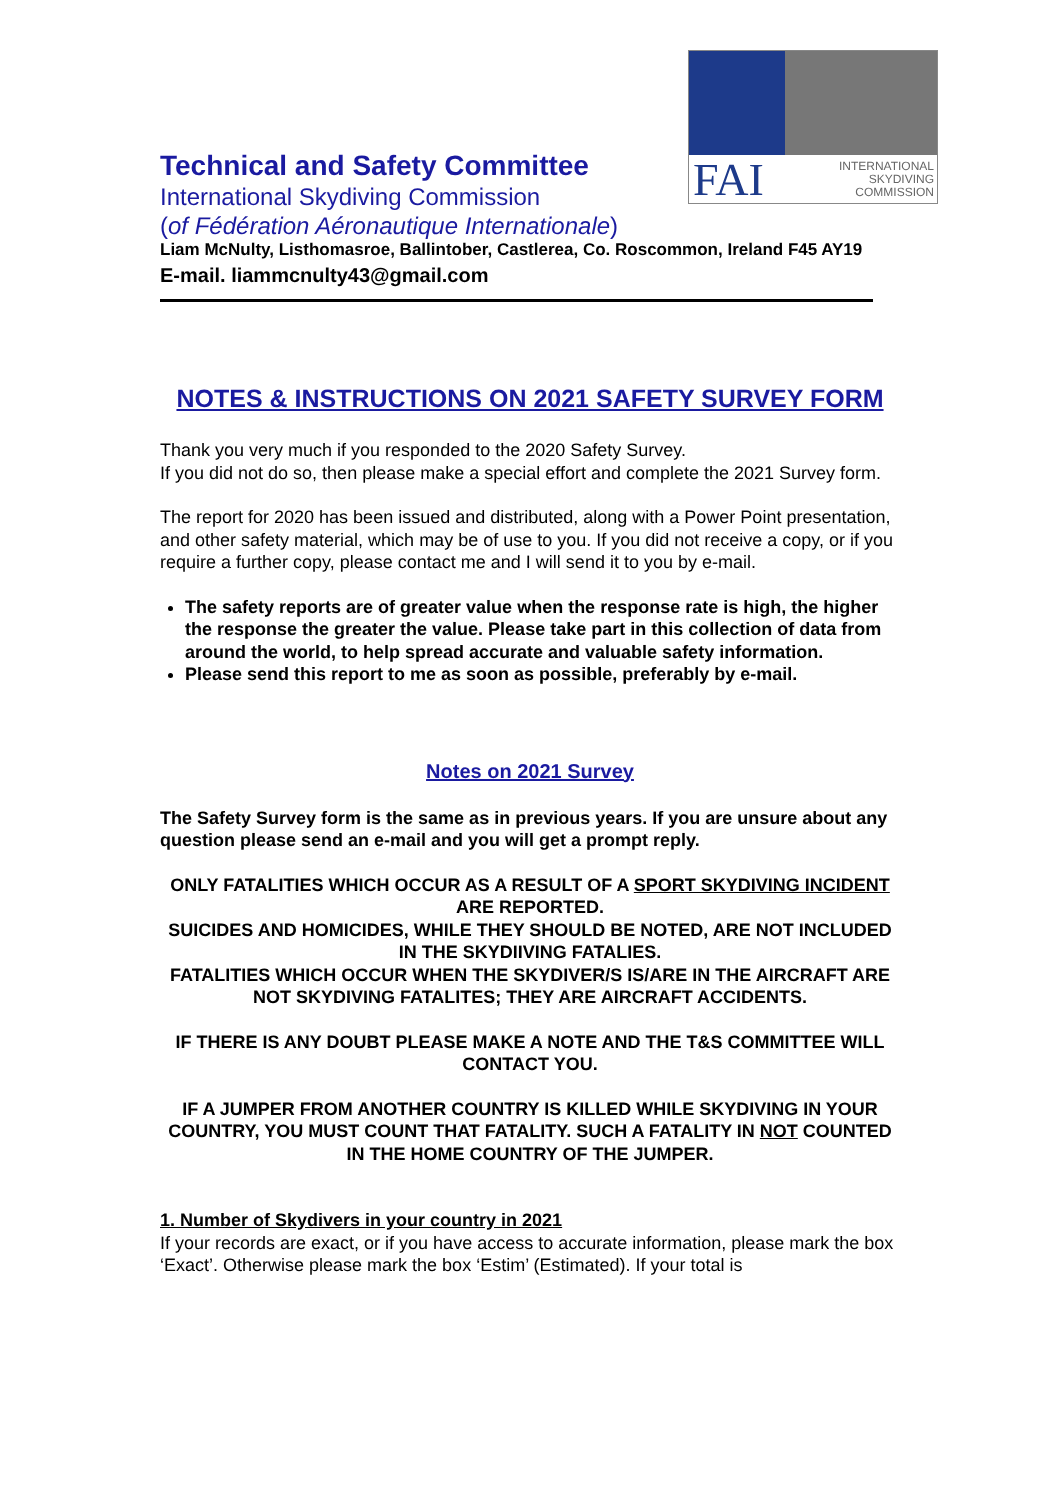FAI INTERNATIONAL
SKYDIVING
COMMISSION
Technical and Safety Committee
International Skydiving Commission
(of Fédération Aéronautique Internationale)
Liam McNulty, Listhomasroe, Ballintober, Castlerea, Co. Roscommon, Ireland F45 AY19
E-mail. liammcnulty43@gmail.com
NOTES & INSTRUCTIONS ON 2021 SAFETY SURVEY FORM
Thank you very much if you responded to the 2020 Safety Survey.
If you did not do so, then please make a special effort and complete the 2021 Survey form.
The report for 2020 has been issued and distributed, along with a Power Point presentation, and other safety material, which may be of use to you. If you did not receive a copy, or if you require a further copy, please contact me and I will send it to you by e-mail.
The safety reports are of greater value when the response rate is high, the higher the response the greater the value. Please take part in this collection of data from around the world, to help spread accurate and valuable safety information.
Please send this report to me as soon as possible, preferably by e-mail.
Notes on 2021 Survey
The Safety Survey form is the same as in previous years. If you are unsure about any question please send an e-mail and you will get a prompt reply.
ONLY FATALITIES WHICH OCCUR AS A RESULT OF A SPORT SKYDIVING INCIDENT ARE REPORTED.
SUICIDES AND HOMICIDES, WHILE THEY SHOULD BE NOTED, ARE NOT INCLUDED IN THE SKYDIIVING FATALIES.
FATALITIES WHICH OCCUR WHEN THE SKYDIVER/S IS/ARE IN THE AIRCRAFT ARE NOT SKYDIVING FATALITES; THEY ARE AIRCRAFT ACCIDENTS.
IF THERE IS ANY DOUBT PLEASE MAKE A NOTE AND THE T&S COMMITTEE WILL CONTACT YOU.
IF A JUMPER FROM ANOTHER COUNTRY IS KILLED WHILE SKYDIVING IN YOUR COUNTRY, YOU MUST COUNT THAT FATALITY. SUCH A FATALITY IN NOT COUNTED IN THE HOME COUNTRY OF THE JUMPER.
1. Number of Skydivers in your country in 2021
If your records are exact, or if you have access to accurate information, please mark the box ‘Exact’. Otherwise please mark the box ‘Estim’ (Estimated). If your total is